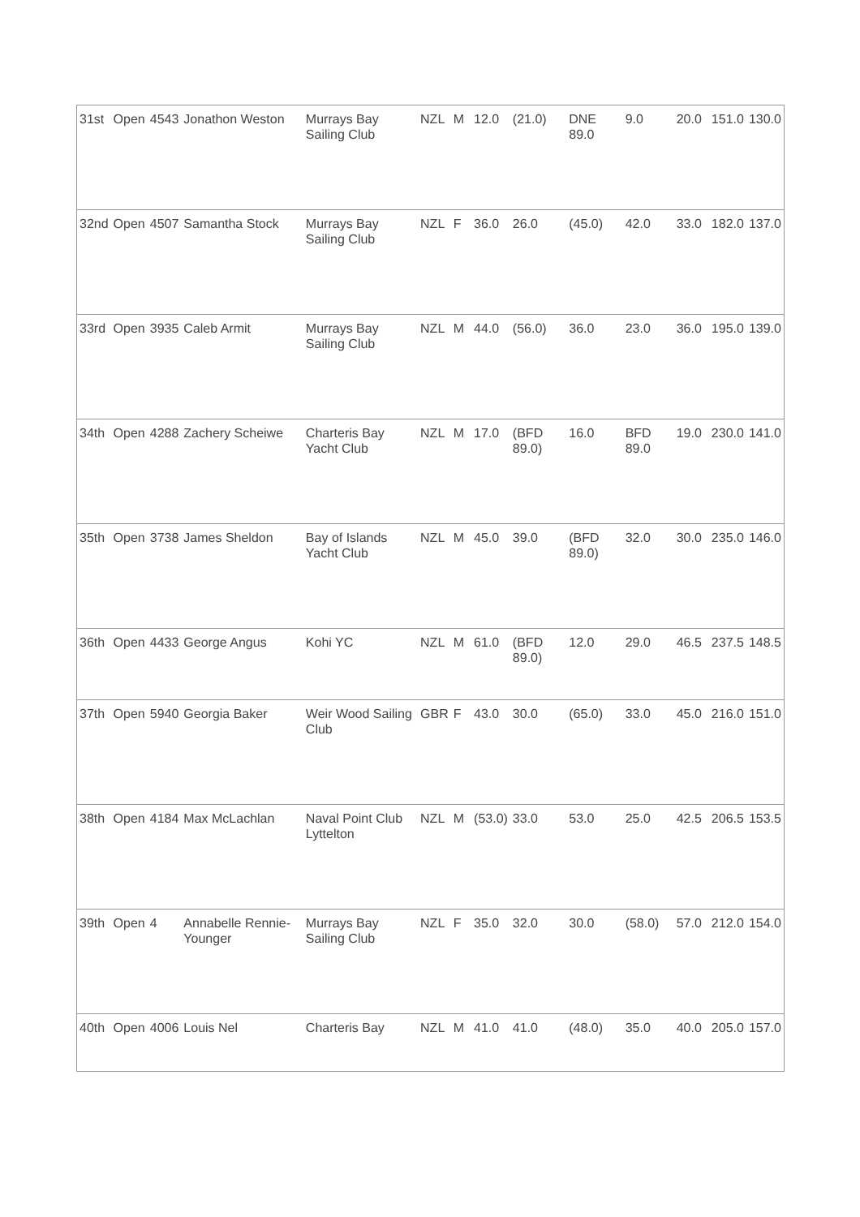| 31st | Open | 4543 | Jonathon Weston | Murrays Bay Sailing Club | NZL | M | | 12.0 | (21.0) | DNE 89.0 | 9.0 | 20.0 | | 151.0 | 130.0 |
| 32nd | Open | 4507 | Samantha Stock | Murrays Bay Sailing Club | NZL | F | | 36.0 | 26.0 | (45.0) | 42.0 | 33.0 | | 182.0 | 137.0 |
| 33rd | Open | 3935 | Caleb Armit | Murrays Bay Sailing Club | NZL | M | | 44.0 | (56.0) | 36.0 | 23.0 | 36.0 | | 195.0 | 139.0 |
| 34th | Open | 4288 | Zachery Scheiwe | Charteris Bay Yacht Club | NZL | M | | 17.0 | (BFD 89.0) | 16.0 | BFD 89.0 | 19.0 | | 230.0 | 141.0 |
| 35th | Open | 3738 | James Sheldon | Bay of Islands Yacht Club | NZL | M | | 45.0 | 39.0 | (BFD 89.0) | 32.0 | 30.0 | | 235.0 | 146.0 |
| 36th | Open | 4433 | George Angus | Kohi YC | NZL | M | | 61.0 | (BFD 89.0) | 12.0 | 29.0 | 46.5 | | 237.5 | 148.5 |
| 37th | Open | 5940 | Georgia Baker | Weir Wood Sailing Club | GBR | F | | 43.0 | 30.0 | (65.0) | 33.0 | 45.0 | | 216.0 | 151.0 |
| 38th | Open | 4184 | Max McLachlan | Naval Point Club Lyttelton | NZL | M | | (53.0) | 33.0 | 53.0 | 25.0 | 42.5 | | 206.5 | 153.5 |
| 39th | Open | 4 | Annabelle Rennie-Younger | Murrays Bay Sailing Club | NZL | F | | 35.0 | 32.0 | 30.0 | (58.0) | 57.0 | | 212.0 | 154.0 |
| 40th | Open | 4006 | Louis Nel | Charteris Bay | NZL | M | | 41.0 | 41.0 | (48.0) | 35.0 | 40.0 | | 205.0 | 157.0 |